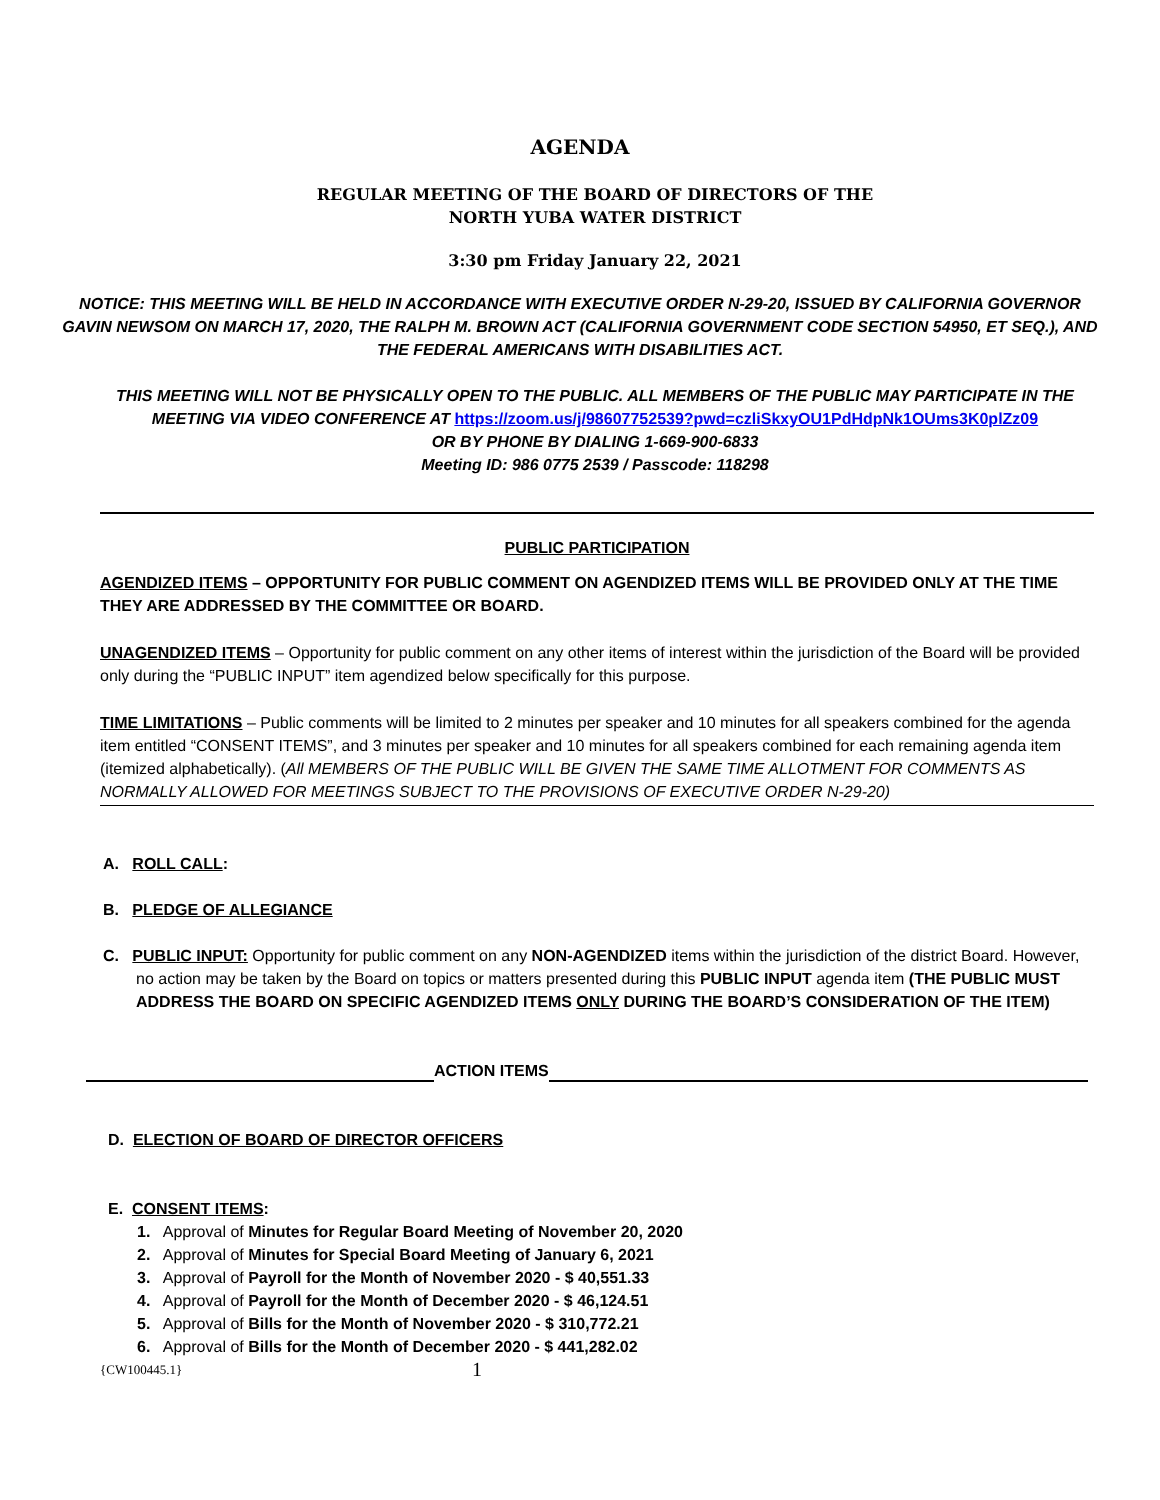AGENDA
REGULAR MEETING OF THE BOARD OF DIRECTORS OF THE
NORTH YUBA WATER DISTRICT
3:30 pm Friday January 22, 2021
NOTICE: THIS MEETING WILL BE HELD IN ACCORDANCE WITH EXECUTIVE ORDER N-29-20, ISSUED BY CALIFORNIA GOVERNOR GAVIN NEWSOM ON MARCH 17, 2020, THE RALPH M. BROWN ACT (CALIFORNIA GOVERNMENT CODE SECTION 54950, ET SEQ.), AND THE FEDERAL AMERICANS WITH DISABILITIES ACT.
THIS MEETING WILL NOT BE PHYSICALLY OPEN TO THE PUBLIC. ALL MEMBERS OF THE PUBLIC MAY PARTICIPATE IN THE MEETING VIA VIDEO CONFERENCE AT https://zoom.us/j/98607752539?pwd=czliSkxyOU1PdHdpNk1OUms3K0plZz09
OR BY PHONE BY DIALING 1-669-900-6833
Meeting ID: 986 0775 2539 / Passcode: 118298
PUBLIC PARTICIPATION
AGENDIZED ITEMS – OPPORTUNITY FOR PUBLIC COMMENT ON AGENDIZED ITEMS WILL BE PROVIDED ONLY AT THE TIME THEY ARE ADDRESSED BY THE COMMITTEE OR BOARD.
UNAGENDIZED ITEMS – Opportunity for public comment on any other items of interest within the jurisdiction of the Board will be provided only during the “PUBLIC INPUT” item agendized below specifically for this purpose.
TIME LIMITATIONS – Public comments will be limited to 2 minutes per speaker and 10 minutes for all speakers combined for the agenda item entitled “CONSENT ITEMS”, and 3 minutes per speaker and 10 minutes for all speakers combined for each remaining agenda item (itemized alphabetically). (All MEMBERS OF THE PUBLIC WILL BE GIVEN THE SAME TIME ALLOTMENT FOR COMMENTS AS NORMALLY ALLOWED FOR MEETINGS SUBJECT TO THE PROVISIONS OF EXECUTIVE ORDER N-29-20)
A. ROLL CALL:
B. PLEDGE OF ALLEGIANCE
C. PUBLIC INPUT: Opportunity for public comment on any NON-AGENDIZED items within the jurisdiction of the district Board. However, no action may be taken by the Board on topics or matters presented during this PUBLIC INPUT agenda item (THE PUBLIC MUST ADDRESS THE BOARD ON SPECIFIC AGENDIZED ITEMS ONLY DURING THE BOARD’S CONSIDERATION OF THE ITEM)
ACTION ITEMS
D. ELECTION OF BOARD OF DIRECTOR OFFICERS
E. CONSENT ITEMS:
1. Approval of Minutes for Regular Board Meeting of November 20, 2020
2. Approval of Minutes for Special Board Meeting of January 6, 2021
3. Approval of Payroll for the Month of November 2020 - $ 40,551.33
4. Approval of Payroll for the Month of December 2020 - $ 46,124.51
5. Approval of Bills for the Month of November 2020 - $ 310,772.21
6. Approval of Bills for the Month of December 2020 - $ 441,282.02
{CW100445.1} 1